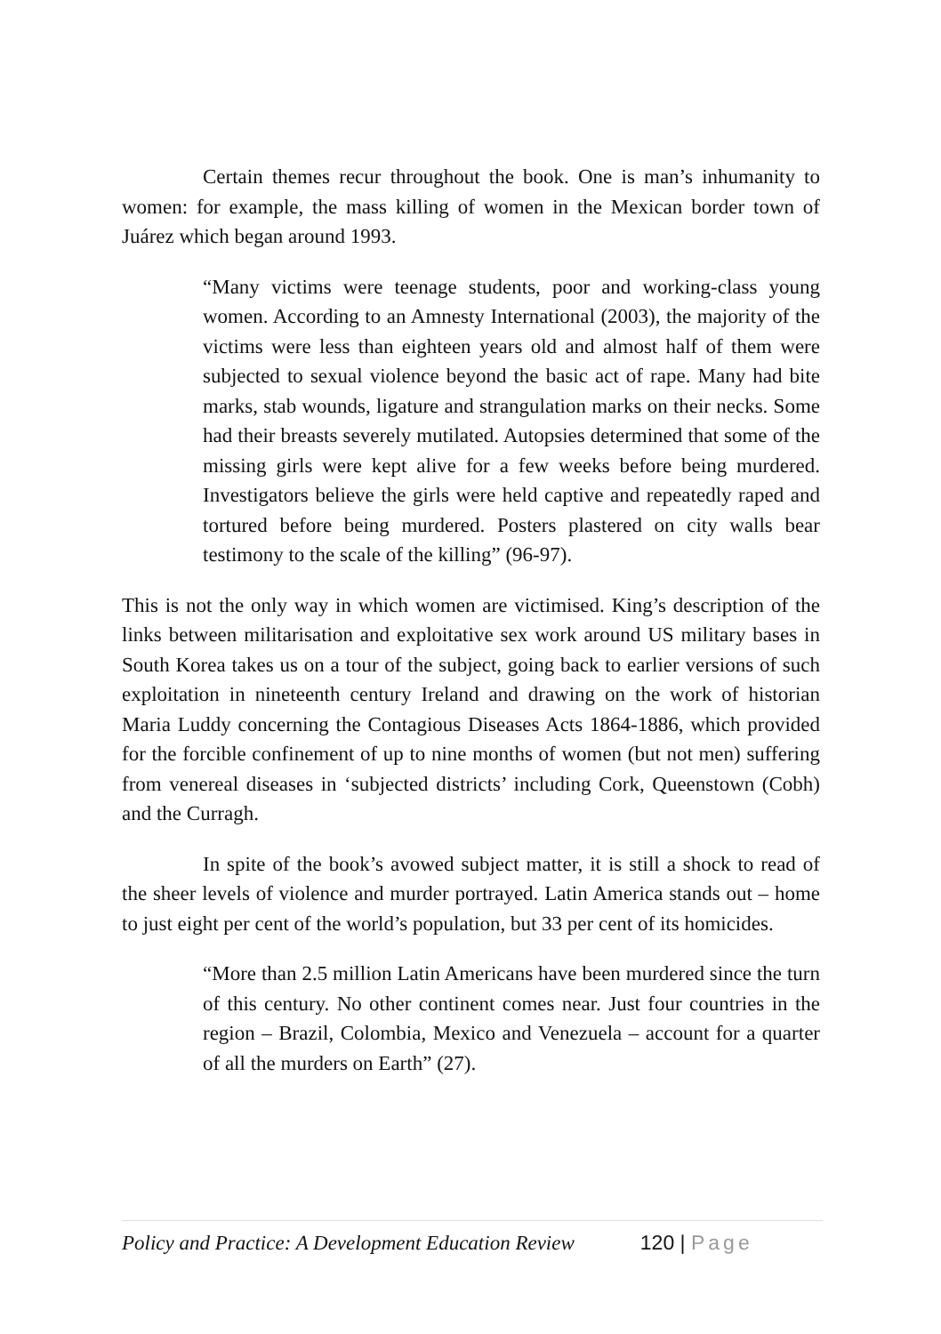Certain themes recur throughout the book. One is man’s inhumanity to women: for example, the mass killing of women in the Mexican border town of Juárez which began around 1993.
“Many victims were teenage students, poor and working-class young women. According to an Amnesty International (2003), the majority of the victims were less than eighteen years old and almost half of them were subjected to sexual violence beyond the basic act of rape. Many had bite marks, stab wounds, ligature and strangulation marks on their necks. Some had their breasts severely mutilated. Autopsies determined that some of the missing girls were kept alive for a few weeks before being murdered. Investigators believe the girls were held captive and repeatedly raped and tortured before being murdered. Posters plastered on city walls bear testimony to the scale of the killing” (96-97).
This is not the only way in which women are victimised. King’s description of the links between militarisation and exploitative sex work around US military bases in South Korea takes us on a tour of the subject, going back to earlier versions of such exploitation in nineteenth century Ireland and drawing on the work of historian Maria Luddy concerning the Contagious Diseases Acts 1864-1886, which provided for the forcible confinement of up to nine months of women (but not men) suffering from venereal diseases in ‘subjected districts’ including Cork, Queenstown (Cobh) and the Curragh.
In spite of the book’s avowed subject matter, it is still a shock to read of the sheer levels of violence and murder portrayed. Latin America stands out – home to just eight per cent of the world’s population, but 33 per cent of its homicides.
“More than 2.5 million Latin Americans have been murdered since the turn of this century. No other continent comes near. Just four countries in the region – Brazil, Colombia, Mexico and Venezuela – account for a quarter of all the murders on Earth” (27).
Policy and Practice: A Development Education Review 120 | Page